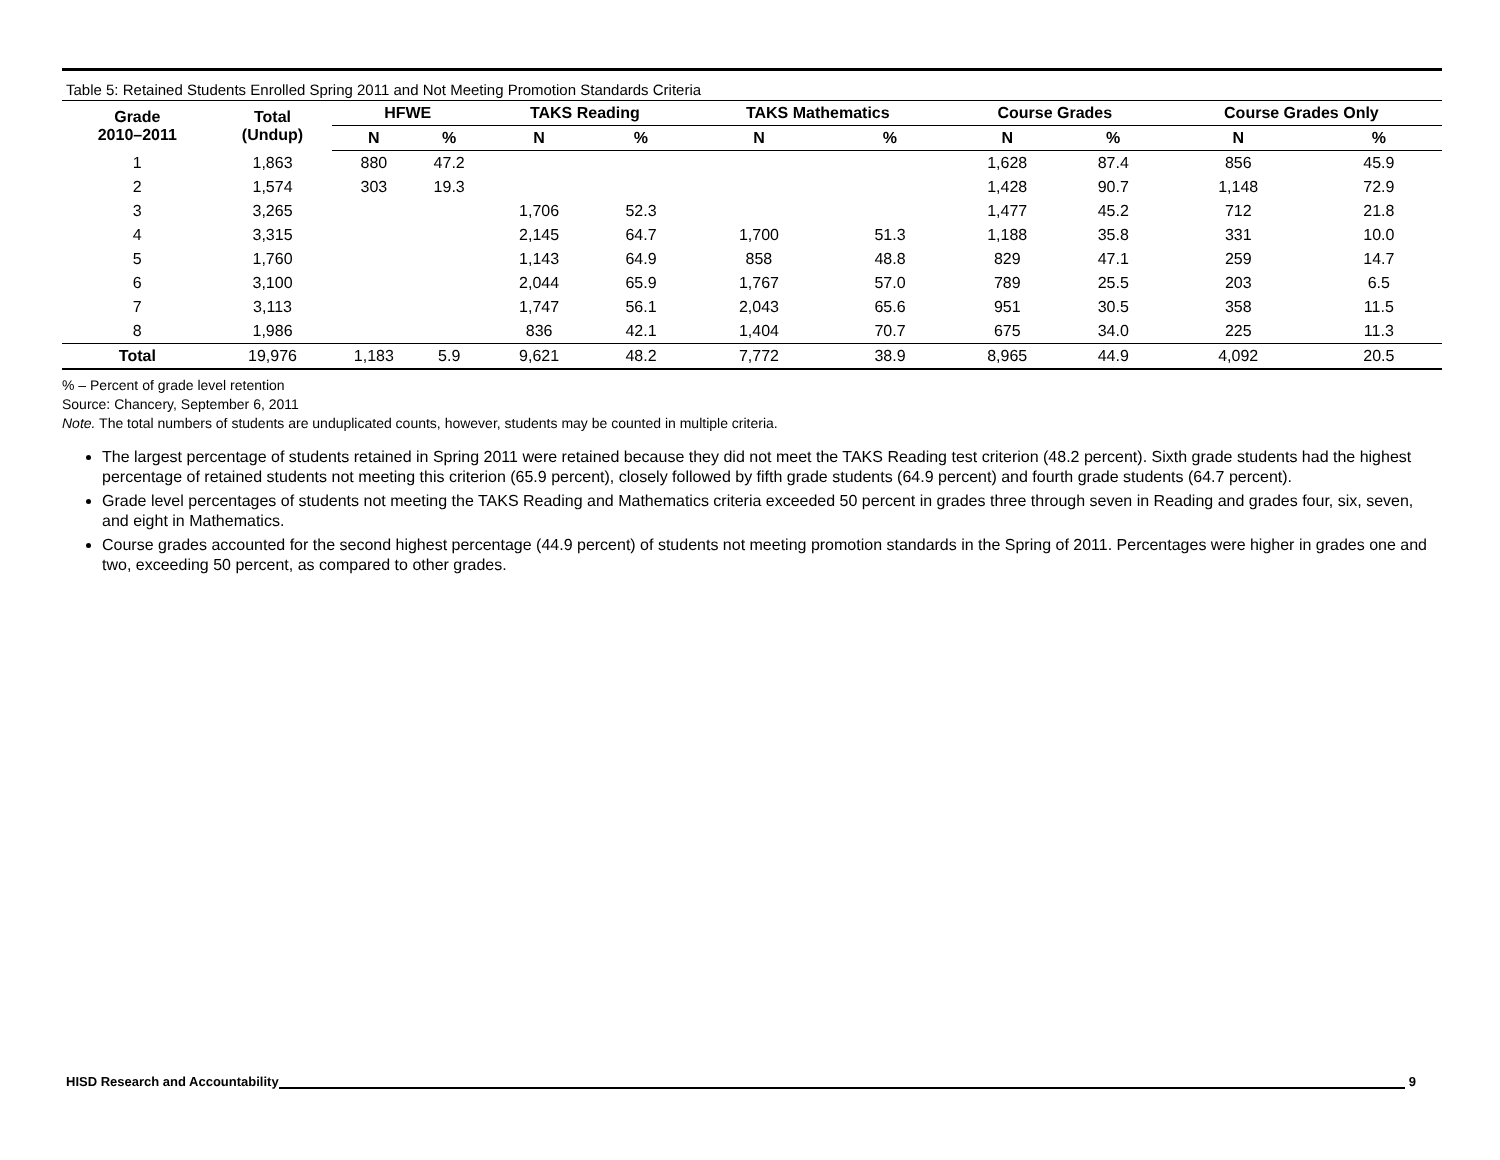Table 5: Retained Students Enrolled Spring 2011 and Not Meeting Promotion Standards Criteria
| Grade 2010–2011 | Total (Undup) | HFWE | | TAKS Reading | | TAKS Mathematics | | Course Grades | | Course Grades Only | |
| --- | --- | --- | --- | --- | --- | --- | --- | --- | --- | --- | --- |
| | | N | % | N | % | N | % | N | % | N | % |
| 1 | 1,863 | 880 | 47.2 | | | | | 1,628 | 87.4 | 856 | 45.9 |
| 2 | 1,574 | 303 | 19.3 | | | | | 1,428 | 90.7 | 1,148 | 72.9 |
| 3 | 3,265 | | | 1,706 | 52.3 | | | 1,477 | 45.2 | 712 | 21.8 |
| 4 | 3,315 | | | 2,145 | 64.7 | 1,700 | 51.3 | 1,188 | 35.8 | 331 | 10.0 |
| 5 | 1,760 | | | 1,143 | 64.9 | 858 | 48.8 | 829 | 47.1 | 259 | 14.7 |
| 6 | 3,100 | | | 2,044 | 65.9 | 1,767 | 57.0 | 789 | 25.5 | 203 | 6.5 |
| 7 | 3,113 | | | 1,747 | 56.1 | 2,043 | 65.6 | 951 | 30.5 | 358 | 11.5 |
| 8 | 1,986 | | | 836 | 42.1 | 1,404 | 70.7 | 675 | 34.0 | 225 | 11.3 |
| Total | 19,976 | 1,183 | 5.9 | 9,621 | 48.2 | 7,772 | 38.9 | 8,965 | 44.9 | 4,092 | 20.5 |
% – Percent of grade level retention
Source: Chancery, September 6, 2011
Note. The total numbers of students are unduplicated counts, however, students may be counted in multiple criteria.
The largest percentage of students retained in Spring 2011 were retained because they did not meet the TAKS Reading test criterion (48.2 percent). Sixth grade students had the highest percentage of retained students not meeting this criterion (65.9 percent), closely followed by fifth grade students (64.9 percent) and fourth grade students (64.7 percent).
Grade level percentages of students not meeting the TAKS Reading and Mathematics criteria exceeded 50 percent in grades three through seven in Reading and grades four, six, seven, and eight in Mathematics.
Course grades accounted for the second highest percentage (44.9 percent) of students not meeting promotion standards in the Spring of 2011. Percentages were higher in grades one and two, exceeding 50 percent, as compared to other grades.
HISD Research and Accountability 9